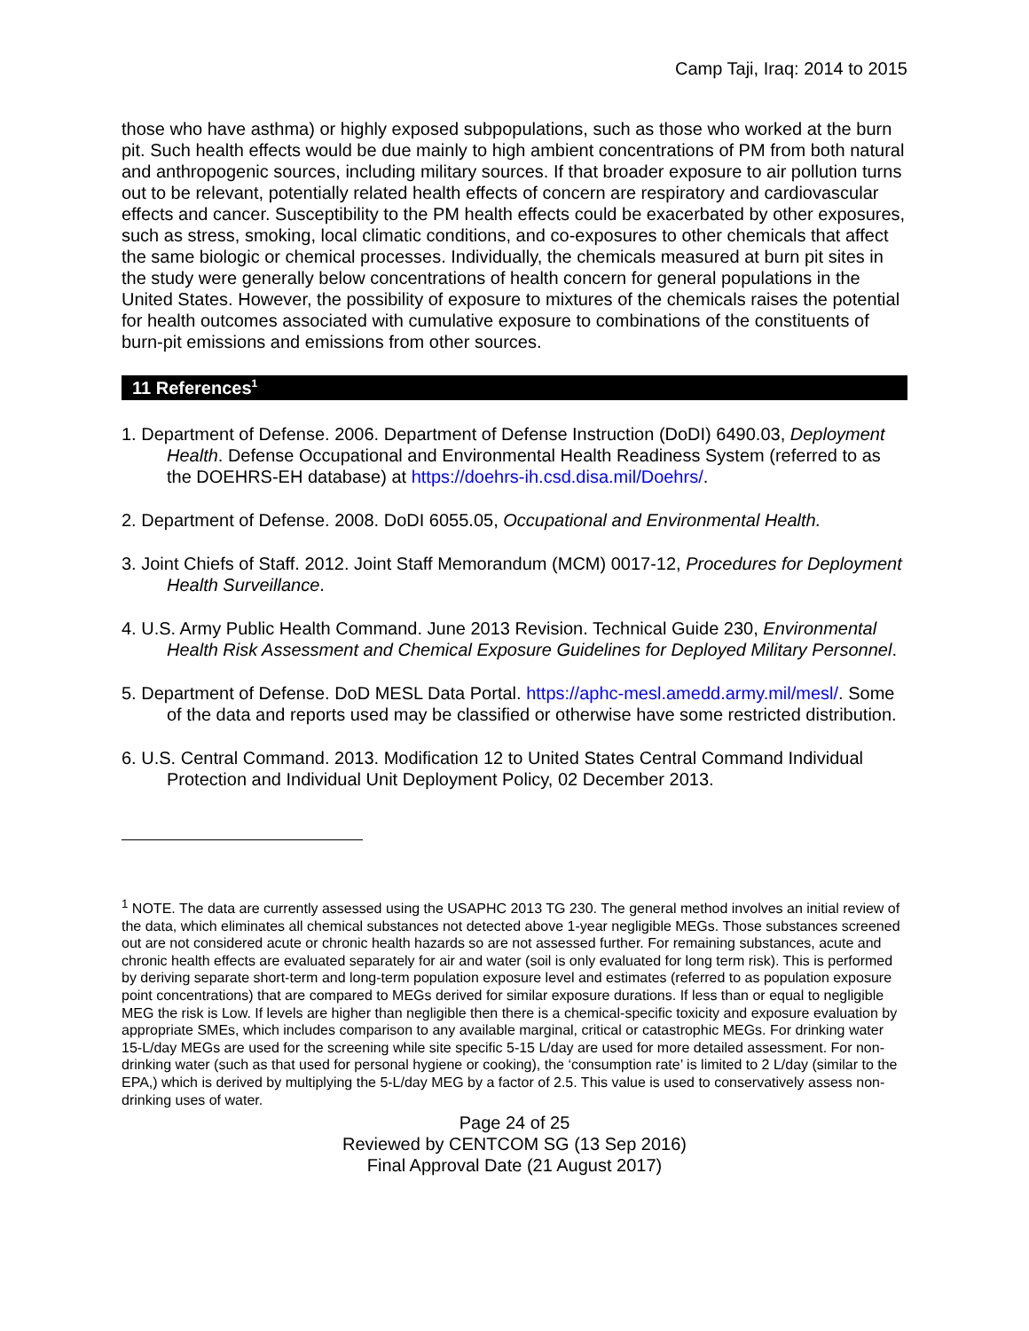Camp Taji, Iraq: 2014 to 2015
those who have asthma) or highly exposed subpopulations, such as those who worked at the burn pit. Such health effects would be due mainly to high ambient concentrations of PM from both natural and anthropogenic sources, including military sources. If that broader exposure to air pollution turns out to be relevant, potentially related health effects of concern are respiratory and cardiovascular effects and cancer. Susceptibility to the PM health effects could be exacerbated by other exposures, such as stress, smoking, local climatic conditions, and co-exposures to other chemicals that affect the same biologic or chemical processes. Individually, the chemicals measured at burn pit sites in the study were generally below concentrations of health concern for general populations in the United States. However, the possibility of exposure to mixtures of the chemicals raises the potential for health outcomes associated with cumulative exposure to combinations of the constituents of burn-pit emissions and emissions from other sources.
11 References<sup>1</sup>
1. Department of Defense. 2006. Department of Defense Instruction (DoDI) 6490.03, Deployment Health. Defense Occupational and Environmental Health Readiness System (referred to as the DOEHRS-EH database) at https://doehrs-ih.csd.disa.mil/Doehrs/.
2. Department of Defense. 2008. DoDI 6055.05, Occupational and Environmental Health.
3. Joint Chiefs of Staff. 2012. Joint Staff Memorandum (MCM) 0017-12, Procedures for Deployment Health Surveillance.
4. U.S. Army Public Health Command. June 2013 Revision. Technical Guide 230, Environmental Health Risk Assessment and Chemical Exposure Guidelines for Deployed Military Personnel.
5. Department of Defense. DoD MESL Data Portal. https://aphc-mesl.amedd.army.mil/mesl/. Some of the data and reports used may be classified or otherwise have some restricted distribution.
6. U.S. Central Command. 2013. Modification 12 to United States Central Command Individual Protection and Individual Unit Deployment Policy, 02 December 2013.
<sup>1</sup> NOTE. The data are currently assessed using the USAPHC 2013 TG 230. The general method involves an initial review of the data, which eliminates all chemical substances not detected above 1-year negligible MEGs. Those substances screened out are not considered acute or chronic health hazards so are not assessed further. For remaining substances, acute and chronic health effects are evaluated separately for air and water (soil is only evaluated for long term risk). This is performed by deriving separate short-term and long-term population exposure level and estimates (referred to as population exposure point concentrations) that are compared to MEGs derived for similar exposure durations. If less than or equal to negligible MEG the risk is Low. If levels are higher than negligible then there is a chemical-specific toxicity and exposure evaluation by appropriate SMEs, which includes comparison to any available marginal, critical or catastrophic MEGs. For drinking water
15-L/day MEGs are used for the screening while site specific 5-15 L/day are used for more detailed assessment. For non-drinking water (such as that used for personal hygiene or cooking), the ‘consumption rate’ is limited to 2 L/day (similar to the EPA,) which is derived by multiplying the 5-L/day MEG by a factor of 2.5. This value is used to conservatively assess non-drinking uses of water.
Page 24 of 25
Reviewed by CENTCOM SG (13 Sep 2016)
Final Approval Date (21 August 2017)